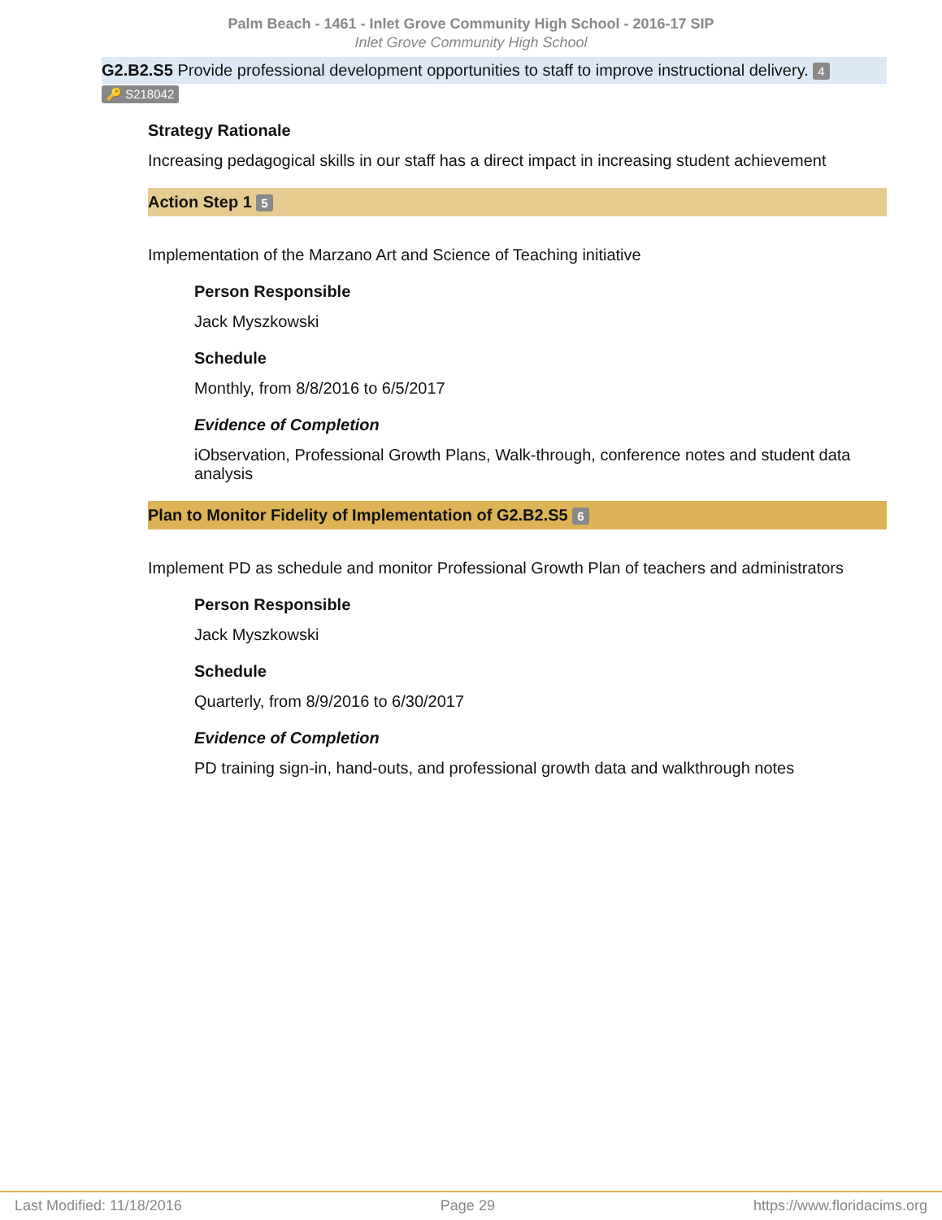Palm Beach - 1461 - Inlet Grove Community High School - 2016-17 SIP
Inlet Grove Community High School
G2.B2.S5 Provide professional development opportunities to staff to improve instructional delivery. 4
🔑 S218042
Strategy Rationale
Increasing pedagogical skills in our staff has a direct impact in increasing student achievement
Action Step 1 5
Implementation of the Marzano Art and Science of Teaching initiative
Person Responsible
Jack Myszkowski
Schedule
Monthly, from 8/8/2016 to 6/5/2017
Evidence of Completion
iObservation, Professional Growth Plans, Walk-through, conference notes and student data analysis
Plan to Monitor Fidelity of Implementation of G2.B2.S5 6
Implement PD as schedule and monitor Professional Growth Plan of teachers and administrators
Person Responsible
Jack Myszkowski
Schedule
Quarterly, from 8/9/2016 to 6/30/2017
Evidence of Completion
PD training sign-in, hand-outs, and professional growth data and walkthrough notes
Last Modified: 11/18/2016 Page 29 https://www.floridacims.org